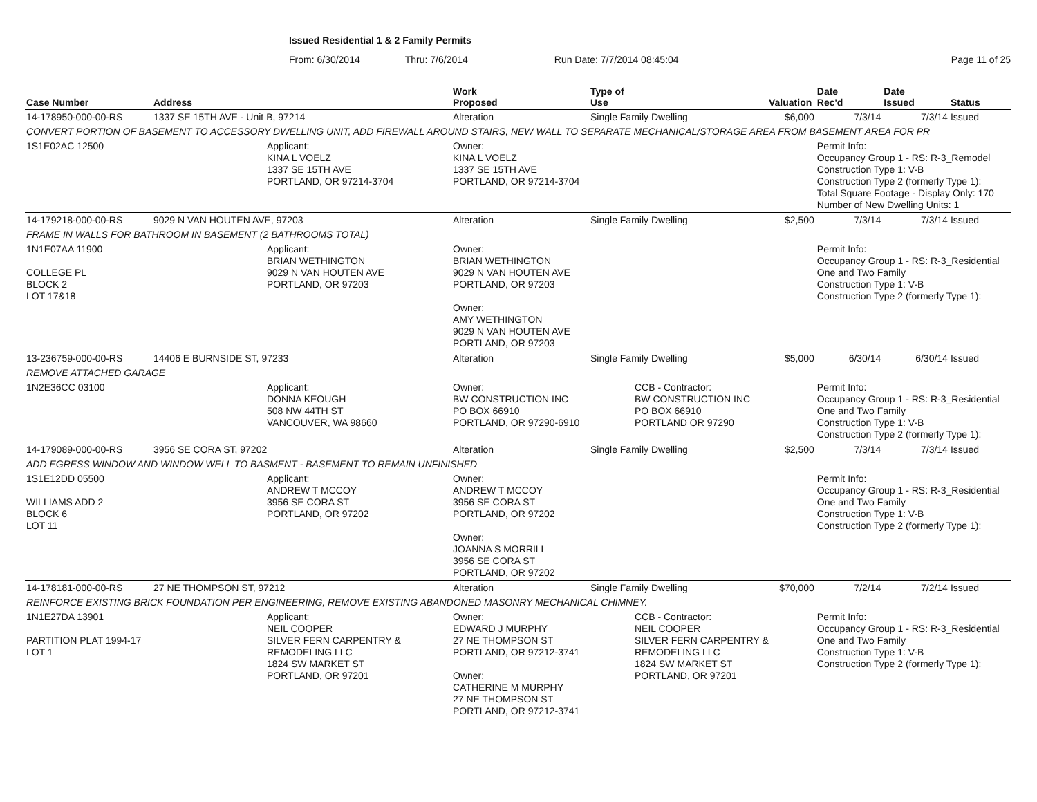Issued Residential 1 & 2 Family Permits
From: 6/30/2014 Thru: 7/6/2014 Run Date: 7/7/2014 08:45:04 Page 11 of 25
| Case Number | Address | | Work Proposed | Type of Use | | Valuation | Date Rec'd | Date Issued | Status |
| --- | --- | --- | --- | --- | --- | --- | --- | --- | --- |
| 14-178950-000-00-RS | 1337 SE 15TH AVE - Unit B, 97214 | | Alteration | Single Family Dwelling | | $6,000 | 7/3/14 | 7/3/14 | Issued |
| CONVERT PORTION OF BASEMENT TO ACCESSORY DWELLING UNIT, ADD FIREWALL AROUND STAIRS, NEW WALL TO SEPARATE MECHANICAL/STORAGE AREA FROM BASEMENT AREA FOR PR | | | | | | | | | |
| 1S1E02AC 12500 | | Applicant: KINA L VOELZ 1337 SE 15TH AVE PORTLAND, OR 97214-3704 | Owner: KINA L VOELZ 1337 SE 15TH AVE PORTLAND, OR 97214-3704 | | | | Permit Info: Occupancy Group 1 - RS: R-3_Remodel Construction Type 1: V-B Construction Type 2 (formerly Type 1): Total Square Footage - Display Only: 170 Number of New Dwelling Units: 1 | | |
| 14-179218-000-00-RS | 9029 N VAN HOUTEN AVE, 97203 | | Alteration | Single Family Dwelling | | $2,500 | 7/3/14 | 7/3/14 | Issued |
| FRAME IN WALLS FOR BATHROOM IN BASEMENT (2 BATHROOMS TOTAL) | | | | | | | | | |
| 1N1E07AA 11900 COLLEGE PL BLOCK 2 LOT 17&18 | | Applicant: BRIAN WETHINGTON 9029 N VAN HOUTEN AVE PORTLAND, OR 97203 | Owner: BRIAN WETHINGTON 9029 N VAN HOUTEN AVE PORTLAND, OR 97203 Owner: AMY WETHINGTON 9029 N VAN HOUTEN AVE PORTLAND, OR 97203 | | | | Permit Info: Occupancy Group 1 - RS: R-3_Residential One and Two Family Construction Type 1: V-B Construction Type 2 (formerly Type 1): | | |
| 13-236759-000-00-RS | 14406 E BURNSIDE ST, 97233 | | Alteration | Single Family Dwelling | | $5,000 | 6/30/14 | 6/30/14 | Issued |
| REMOVE ATTACHED GARAGE | | | | | | | | | |
| 1N2E36CC 03100 | | Applicant: DONNA KEOUGH 508 NW 44TH ST VANCOUVER, WA 98660 | Owner: BW CONSTRUCTION INC PO BOX 66910 PORTLAND, OR 97290-6910 | | CCB - Contractor: BW CONSTRUCTION INC PO BOX 66910 PORTLAND OR 97290 | | Permit Info: Occupancy Group 1 - RS: R-3_Residential One and Two Family Construction Type 1: V-B Construction Type 2 (formerly Type 1): | | |
| 14-179089-000-00-RS | 3956 SE CORA ST, 97202 | | Alteration | Single Family Dwelling | | $2,500 | 7/3/14 | 7/3/14 | Issued |
| ADD EGRESS WINDOW AND WINDOW WELL TO BASMENT - BASEMENT TO REMAIN UNFINISHED | | | | | | | | | |
| 1S1E12DD 05500 WILLIAMS ADD 2 BLOCK 6 LOT 11 | | Applicant: ANDREW T MCCOY 3956 SE CORA ST PORTLAND, OR 97202 | Owner: ANDREW T MCCOY 3956 SE CORA ST PORTLAND, OR 97202 Owner: JOANNA S MORRILL 3956 SE CORA ST PORTLAND, OR 97202 | | | | Permit Info: Occupancy Group 1 - RS: R-3_Residential One and Two Family Construction Type 1: V-B Construction Type 2 (formerly Type 1): | | |
| 14-178181-000-00-RS | 27 NE THOMPSON ST, 97212 | | Alteration | Single Family Dwelling | | $70,000 | 7/2/14 | 7/2/14 | Issued |
| REINFORCE EXISTING BRICK FOUNDATION PER ENGINEERING, REMOVE EXISTING ABANDONED MASONRY MECHANICAL CHIMNEY. | | | | | | | | | |
| 1N1E27DA 13901 PARTITION PLAT 1994-17 LOT 1 | | Applicant: NEIL COOPER SILVER FERN CARPENTRY & REMODELING LLC 1824 SW MARKET ST PORTLAND, OR 97201 | Owner: EDWARD J MURPHY 27 NE THOMPSON ST PORTLAND, OR 97212-3741 Owner: CATHERINE M MURPHY 27 NE THOMPSON ST PORTLAND, OR 97212-3741 | | CCB - Contractor: NEIL COOPER SILVER FERN CARPENTRY & REMODELING LLC 1824 SW MARKET ST PORTLAND, OR 97201 | | Permit Info: Occupancy Group 1 - RS: R-3_Residential One and Two Family Construction Type 1: V-B Construction Type 2 (formerly Type 1): | | |